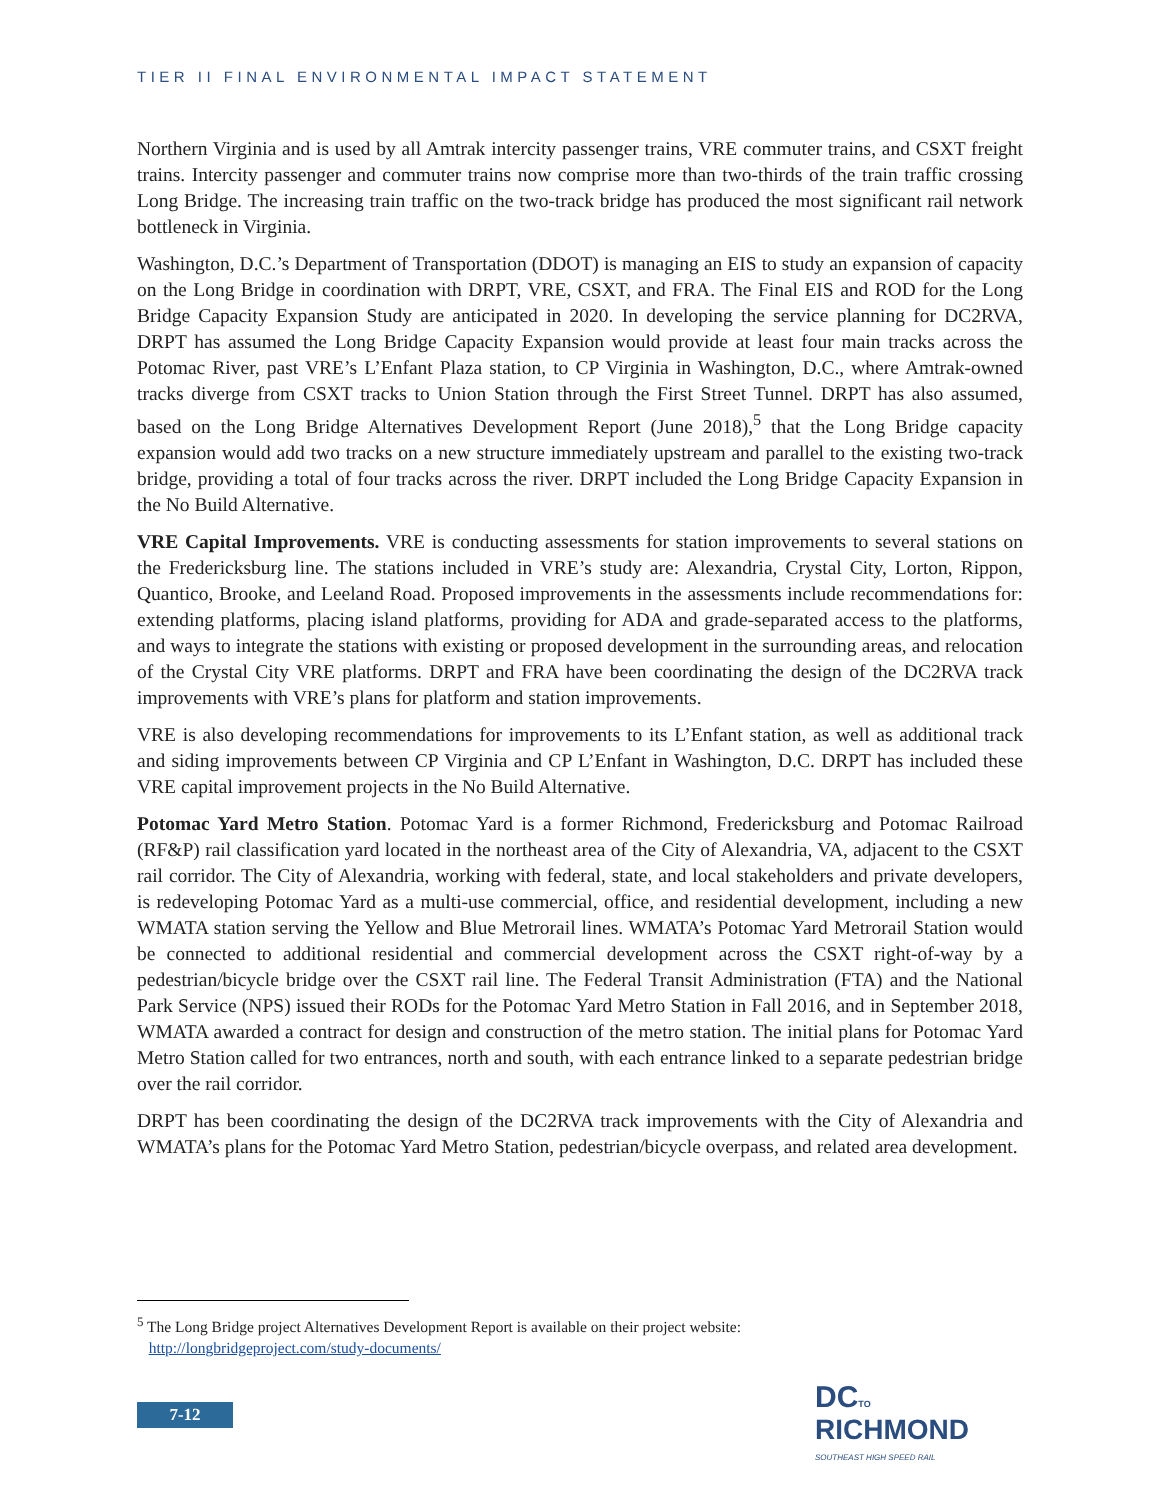TIER II FINAL ENVIRONMENTAL IMPACT STATEMENT
Northern Virginia and is used by all Amtrak intercity passenger trains, VRE commuter trains, and CSXT freight trains. Intercity passenger and commuter trains now comprise more than two-thirds of the train traffic crossing Long Bridge. The increasing train traffic on the two-track bridge has produced the most significant rail network bottleneck in Virginia.
Washington, D.C.’s Department of Transportation (DDOT) is managing an EIS to study an expansion of capacity on the Long Bridge in coordination with DRPT, VRE, CSXT, and FRA. The Final EIS and ROD for the Long Bridge Capacity Expansion Study are anticipated in 2020. In developing the service planning for DC2RVA, DRPT has assumed the Long Bridge Capacity Expansion would provide at least four main tracks across the Potomac River, past VRE’s L’Enfant Plaza station, to CP Virginia in Washington, D.C., where Amtrak-owned tracks diverge from CSXT tracks to Union Station through the First Street Tunnel. DRPT has also assumed, based on the Long Bridge Alternatives Development Report (June 2018),<sup>5</sup> that the Long Bridge capacity expansion would add two tracks on a new structure immediately upstream and parallel to the existing two-track bridge, providing a total of four tracks across the river. DRPT included the Long Bridge Capacity Expansion in the No Build Alternative.
VRE Capital Improvements. VRE is conducting assessments for station improvements to several stations on the Fredericksburg line. The stations included in VRE’s study are: Alexandria, Crystal City, Lorton, Rippon, Quantico, Brooke, and Leeland Road. Proposed improvements in the assessments include recommendations for: extending platforms, placing island platforms, providing for ADA and grade-separated access to the platforms, and ways to integrate the stations with existing or proposed development in the surrounding areas, and relocation of the Crystal City VRE platforms. DRPT and FRA have been coordinating the design of the DC2RVA track improvements with VRE’s plans for platform and station improvements.
VRE is also developing recommendations for improvements to its L’Enfant station, as well as additional track and siding improvements between CP Virginia and CP L’Enfant in Washington, D.C. DRPT has included these VRE capital improvement projects in the No Build Alternative.
Potomac Yard Metro Station. Potomac Yard is a former Richmond, Fredericksburg and Potomac Railroad (RF&P) rail classification yard located in the northeast area of the City of Alexandria, VA, adjacent to the CSXT rail corridor. The City of Alexandria, working with federal, state, and local stakeholders and private developers, is redeveloping Potomac Yard as a multi-use commercial, office, and residential development, including a new WMATA station serving the Yellow and Blue Metrorail lines. WMATA’s Potomac Yard Metrorail Station would be connected to additional residential and commercial development across the CSXT right-of-way by a pedestrian/bicycle bridge over the CSXT rail line. The Federal Transit Administration (FTA) and the National Park Service (NPS) issued their RODs for the Potomac Yard Metro Station in Fall 2016, and in September 2018, WMATA awarded a contract for design and construction of the metro station. The initial plans for Potomac Yard Metro Station called for two entrances, north and south, with each entrance linked to a separate pedestrian bridge over the rail corridor.
DRPT has been coordinating the design of the DC2RVA track improvements with the City of Alexandria and WMATA’s plans for the Potomac Yard Metro Station, pedestrian/bicycle overpass, and related area development.
<sup>5</sup> The Long Bridge project Alternatives Development Report is available on their project website:
http://longbridgeproject.com/study-documents/
7-12
DC TO
RICHMOND
SOUTHEAST HIGH SPEED RAIL